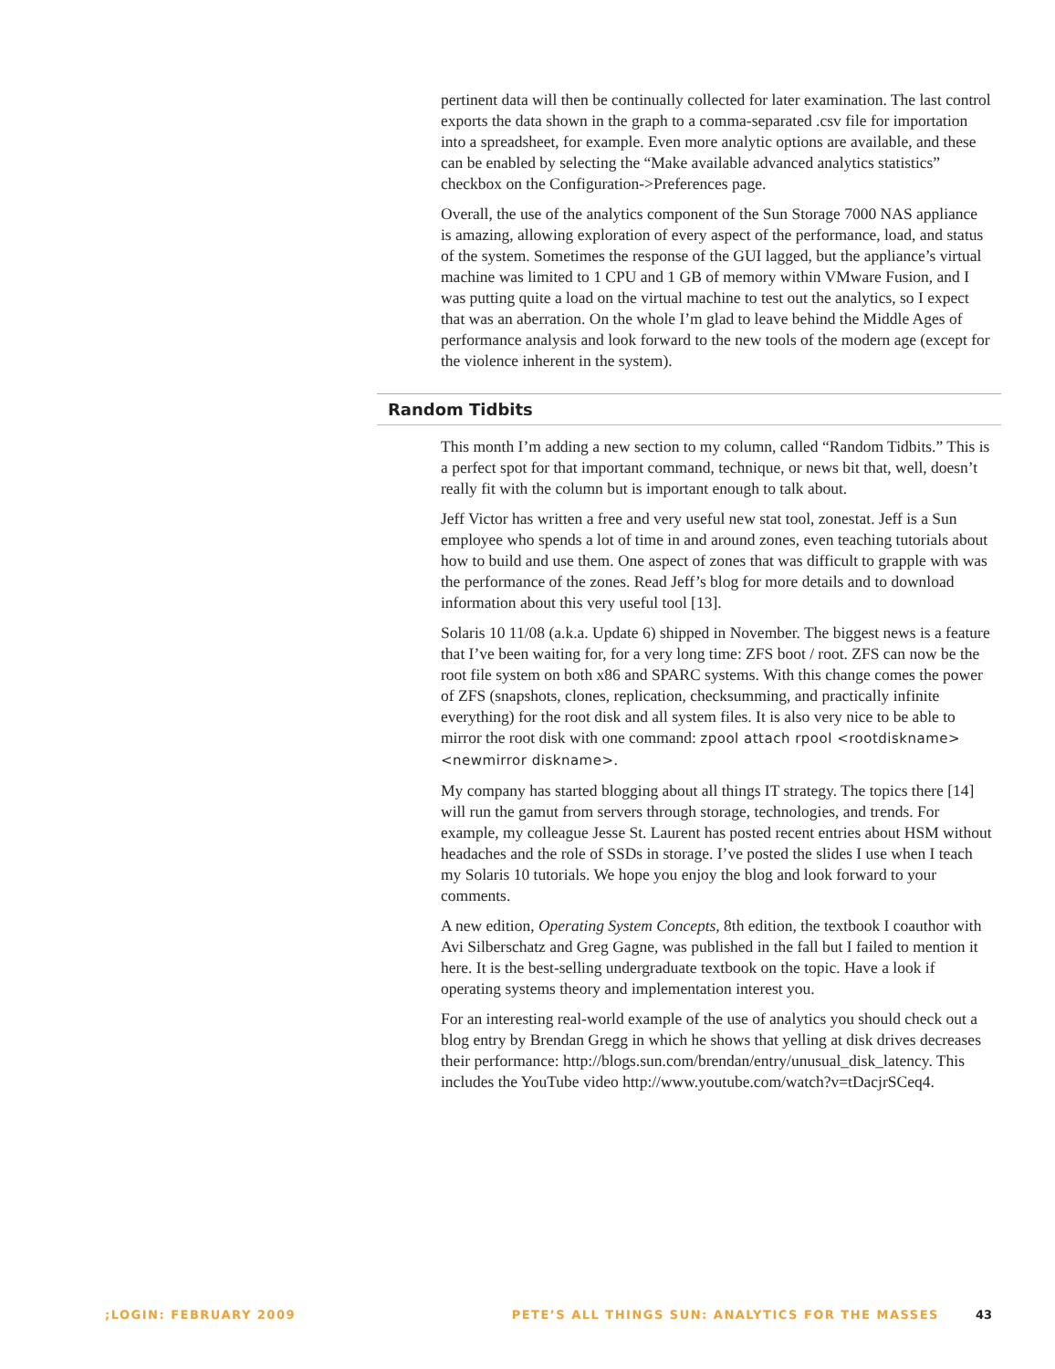pertinent data will then be continually collected for later examination. The last control exports the data shown in the graph to a comma-separated .csv file for importation into a spreadsheet, for example. Even more analytic options are available, and these can be enabled by selecting the “Make available advanced analytics statistics” checkbox on the Configuration->Preferences page.
Overall, the use of the analytics component of the Sun Storage 7000 NAS appliance is amazing, allowing exploration of every aspect of the performance, load, and status of the system. Sometimes the response of the GUI lagged, but the appliance’s virtual machine was limited to 1 CPU and 1 GB of memory within VMware Fusion, and I was putting quite a load on the virtual machine to test out the analytics, so I expect that was an aberration. On the whole I’m glad to leave behind the Middle Ages of performance analysis and look forward to the new tools of the modern age (except for the violence inherent in the system).
Random Tidbits
This month I’m adding a new section to my column, called “Random Tidbits.” This is a perfect spot for that important command, technique, or news bit that, well, doesn’t really fit with the column but is important enough to talk about.
Jeff Victor has written a free and very useful new stat tool, zonestat. Jeff is a Sun employee who spends a lot of time in and around zones, even teaching tutorials about how to build and use them. One aspect of zones that was difficult to grapple with was the performance of the zones. Read Jeff’s blog for more details and to download information about this very useful tool [13].
Solaris 10 11/08 (a.k.a. Update 6) shipped in November. The biggest news is a feature that I’ve been waiting for, for a very long time: ZFS boot / root. ZFS can now be the root file system on both x86 and SPARC systems. With this change comes the power of ZFS (snapshots, clones, replication, checksumming, and practically infinite everything) for the root disk and all system files. It is also very nice to be able to mirror the root disk with one command: zpool attach rpool <rootdiskname> <newmirror diskname>.
My company has started blogging about all things IT strategy. The topics there [14] will run the gamut from servers through storage, technologies, and trends. For example, my colleague Jesse St. Laurent has posted recent entries about HSM without headaches and the role of SSDs in storage. I’ve posted the slides I use when I teach my Solaris 10 tutorials. We hope you enjoy the blog and look forward to your comments.
A new edition, Operating System Concepts, 8th edition, the textbook I coauthor with Avi Silberschatz and Greg Gagne, was published in the fall but I failed to mention it here. It is the best-selling undergraduate textbook on the topic. Have a look if operating systems theory and implementation interest you.
For an interesting real-world example of the use of analytics you should check out a blog entry by Brendan Gregg in which he shows that yelling at disk drives decreases their performance: http://blogs.sun.com/brendan/entry/unusual_disk_latency. This includes the YouTube video http://www.youtube.com/watch?v=tDacjrSCeq4.
;LOGIN: FEBRUARY 2009 PETE’S ALL THINGS SUN: ANALYTICS FOR THE MASSES 43